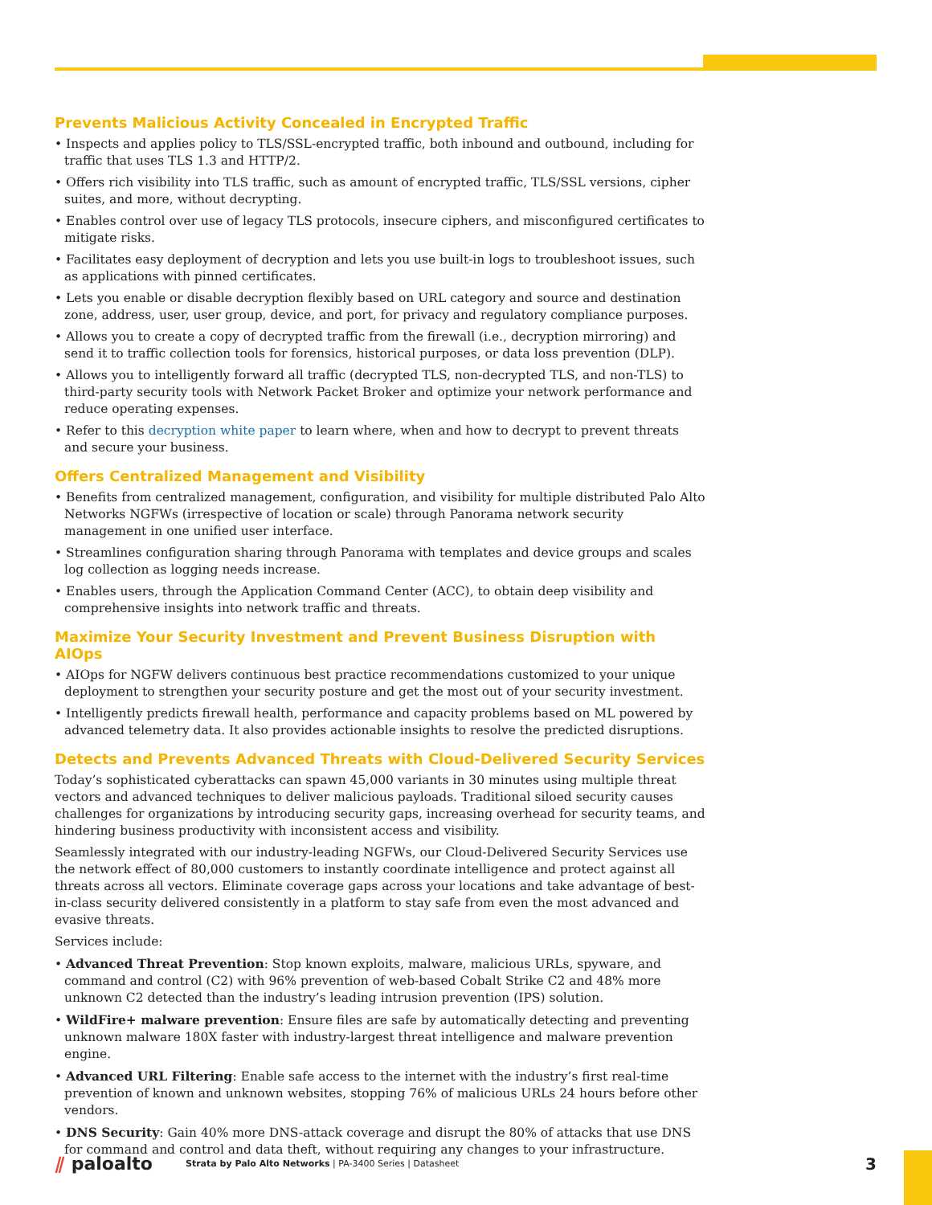Prevents Malicious Activity Concealed in Encrypted Traffic
• Inspects and applies policy to TLS/SSL-encrypted traffic, both inbound and outbound, including for traffic that uses TLS 1.3 and HTTP/2.
• Offers rich visibility into TLS traffic, such as amount of encrypted traffic, TLS/SSL versions, cipher suites, and more, without decrypting.
• Enables control over use of legacy TLS protocols, insecure ciphers, and misconfigured certificates to mitigate risks.
• Facilitates easy deployment of decryption and lets you use built-in logs to troubleshoot issues, such as applications with pinned certificates.
• Lets you enable or disable decryption flexibly based on URL category and source and destination zone, address, user, user group, device, and port, for privacy and regulatory compliance purposes.
• Allows you to create a copy of decrypted traffic from the firewall (i.e., decryption mirroring) and send it to traffic collection tools for forensics, historical purposes, or data loss prevention (DLP).
• Allows you to intelligently forward all traffic (decrypted TLS, non-decrypted TLS, and non-TLS) to third-party security tools with Network Packet Broker and optimize your network performance and reduce operating expenses.
• Refer to this decryption white paper to learn where, when and how to decrypt to prevent threats and secure your business.
Offers Centralized Management and Visibility
• Benefits from centralized management, configuration, and visibility for multiple distributed Palo Alto Networks NGFWs (irrespective of location or scale) through Panorama network security management in one unified user interface.
• Streamlines configuration sharing through Panorama with templates and device groups and scales log collection as logging needs increase.
• Enables users, through the Application Command Center (ACC), to obtain deep visibility and comprehensive insights into network traffic and threats.
Maximize Your Security Investment and Prevent Business Disruption with AIOps
• AIOps for NGFW delivers continuous best practice recommendations customized to your unique deployment to strengthen your security posture and get the most out of your security investment.
• Intelligently predicts firewall health, performance and capacity problems based on ML powered by advanced telemetry data. It also provides actionable insights to resolve the predicted disruptions.
Detects and Prevents Advanced Threats with Cloud-Delivered Security Services
Today’s sophisticated cyberattacks can spawn 45,000 variants in 30 minutes using multiple threat vectors and advanced techniques to deliver malicious payloads. Traditional siloed security causes challenges for organizations by introducing security gaps, increasing overhead for security teams, and hindering business productivity with inconsistent access and visibility.
Seamlessly integrated with our industry-leading NGFWs, our Cloud-Delivered Security Services use the network effect of 80,000 customers to instantly coordinate intelligence and protect against all threats across all vectors. Eliminate coverage gaps across your locations and take advantage of best-in-class security delivered consistently in a platform to stay safe from even the most advanced and evasive threats.
Services include:
• Advanced Threat Prevention: Stop known exploits, malware, malicious URLs, spyware, and command and control (C2) with 96% prevention of web-based Cobalt Strike C2 and 48% more unknown C2 detected than the industry’s leading intrusion prevention (IPS) solution.
• WildFire+ malware prevention: Ensure files are safe by automatically detecting and preventing unknown malware 180X faster with industry-largest threat intelligence and malware prevention engine.
• Advanced URL Filtering: Enable safe access to the internet with the industry’s first real-time prevention of known and unknown websites, stopping 76% of malicious URLs 24 hours before other vendors.
• DNS Security: Gain 40% more DNS-attack coverage and disrupt the 80% of attacks that use DNS for command and control and data theft, without requiring any changes to your infrastructure.
⫽ paloalto
Strata by Palo Alto Networks | PA-3400 Series | Datasheet
3